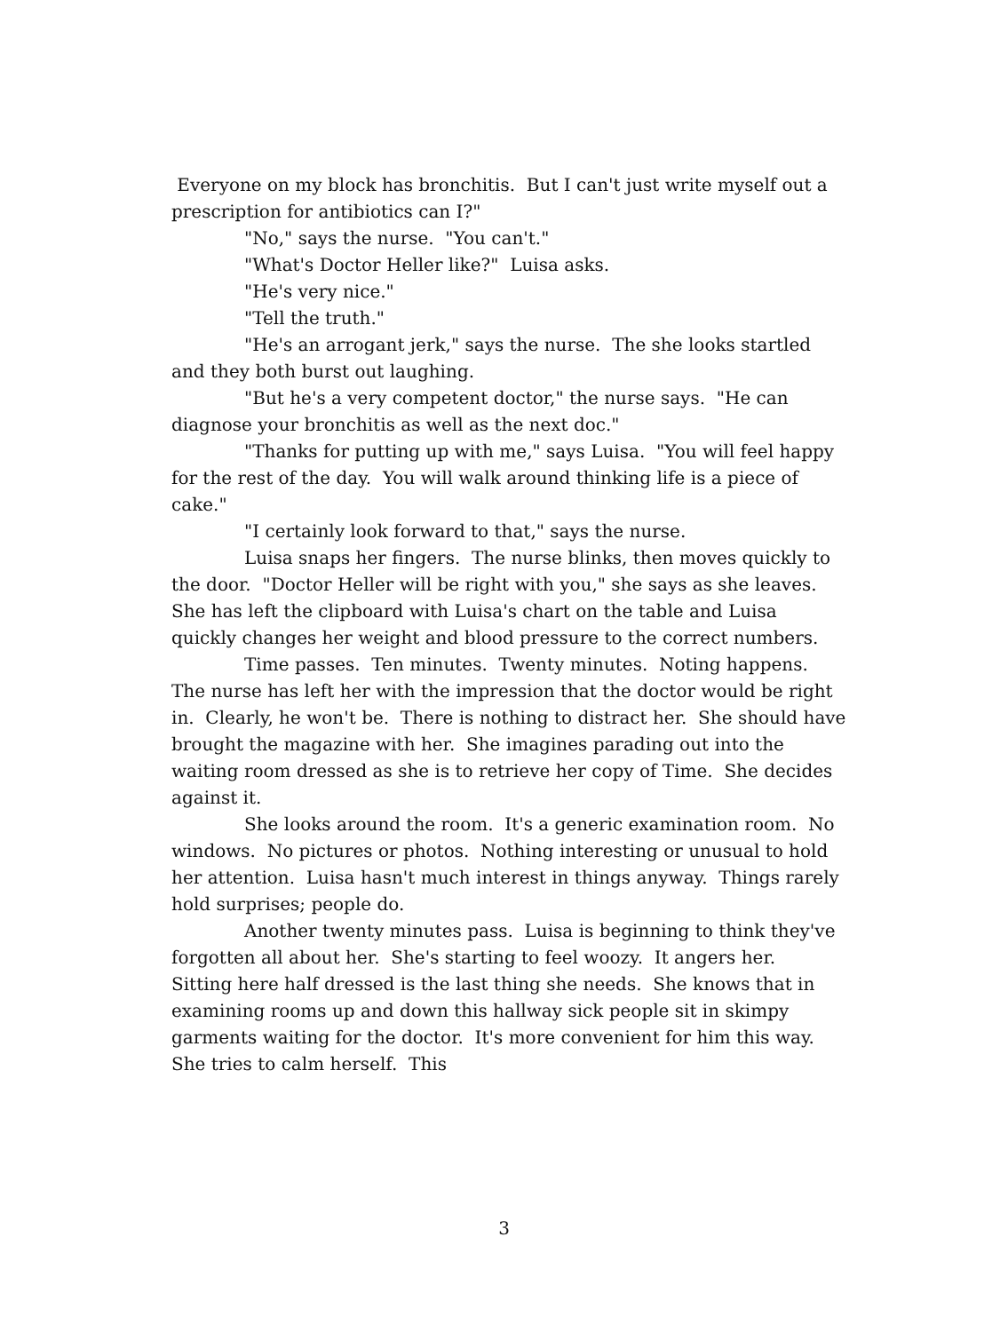Everyone on my block has bronchitis. But I can't just write myself out a prescription for antibiotics can I?"
"No," says the nurse. "You can't."
"What's Doctor Heller like?" Luisa asks.
"He's very nice."
"Tell the truth."
"He's an arrogant jerk," says the nurse. The she looks startled and they both burst out laughing.
"But he's a very competent doctor," the nurse says. "He can diagnose your bronchitis as well as the next doc."
"Thanks for putting up with me," says Luisa. "You will feel happy for the rest of the day. You will walk around thinking life is a piece of cake."
"I certainly look forward to that," says the nurse.
Luisa snaps her fingers. The nurse blinks, then moves quickly to the door. "Doctor Heller will be right with you," she says as she leaves. She has left the clipboard with Luisa's chart on the table and Luisa quickly changes her weight and blood pressure to the correct numbers.
Time passes. Ten minutes. Twenty minutes. Noting happens. The nurse has left her with the impression that the doctor would be right in. Clearly, he won't be. There is nothing to distract her. She should have brought the magazine with her. She imagines parading out into the waiting room dressed as she is to retrieve her copy of Time. She decides against it.
She looks around the room. It's a generic examination room. No windows. No pictures or photos. Nothing interesting or unusual to hold her attention. Luisa hasn't much interest in things anyway. Things rarely hold surprises; people do.
Another twenty minutes pass. Luisa is beginning to think they've forgotten all about her. She's starting to feel woozy. It angers her. Sitting here half dressed is the last thing she needs. She knows that in examining rooms up and down this hallway sick people sit in skimpy garments waiting for the doctor. It's more convenient for him this way. She tries to calm herself. This
3